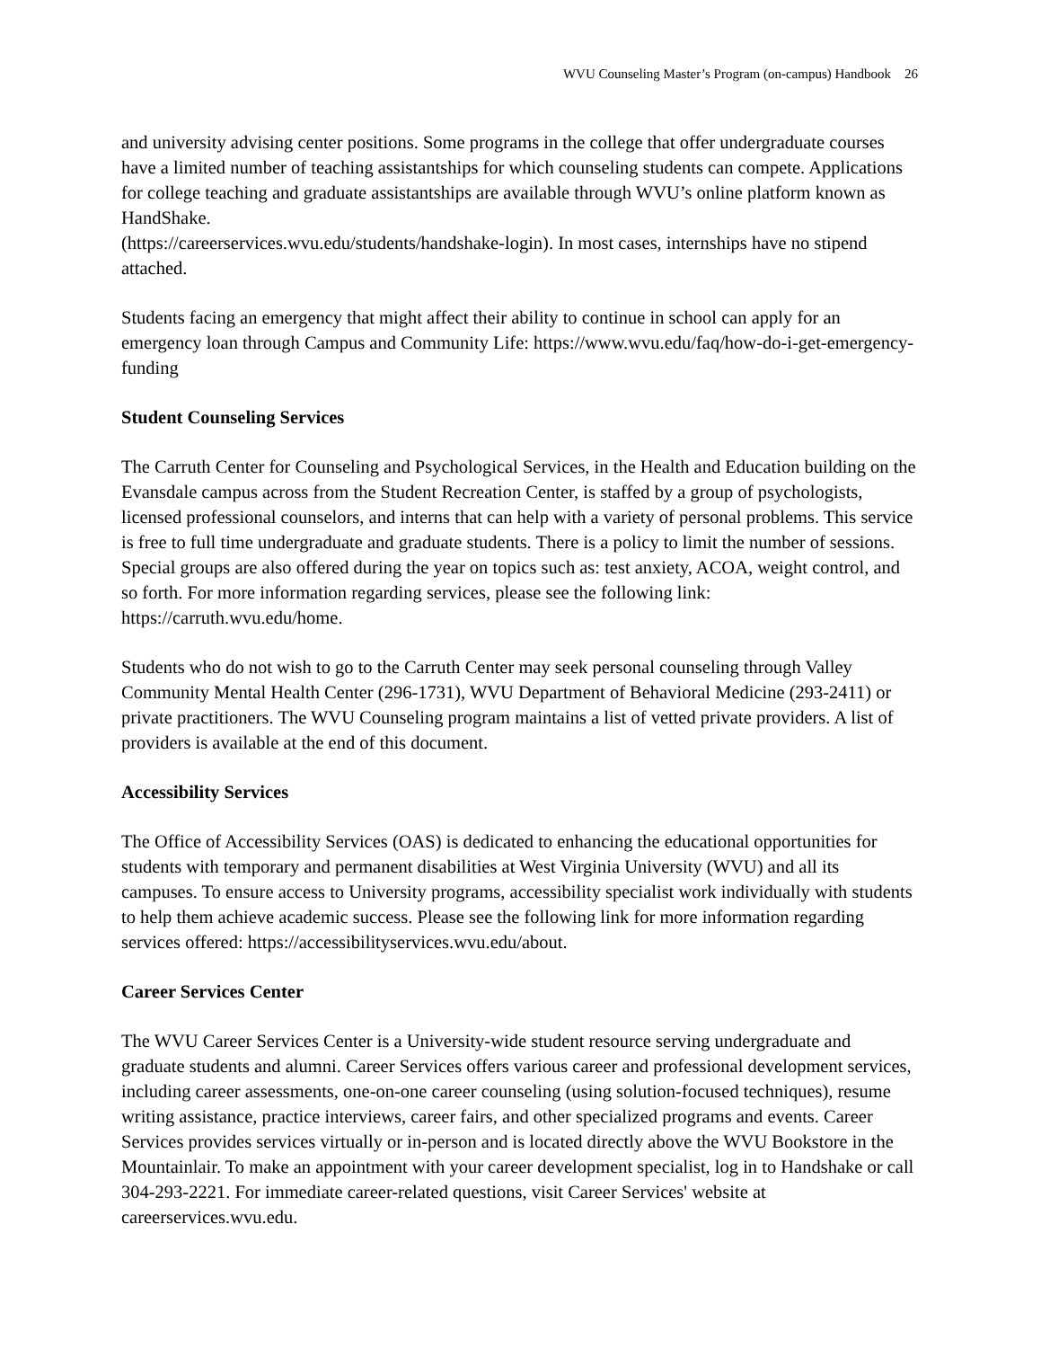WVU Counseling Master’s Program (on-campus) Handbook 26
and university advising center positions. Some programs in the college that offer undergraduate courses have a limited number of teaching assistantships for which counseling students can compete. Applications for college teaching and graduate assistantships are available through WVU’s online platform known as HandShake.
(https://careerservices.wvu.edu/students/handshake-login). In most cases, internships have no stipend attached.
Students facing an emergency that might affect their ability to continue in school can apply for an emergency loan through Campus and Community Life: https://www.wvu.edu/faq/how-do-i-get-emergency-funding
Student Counseling Services
The Carruth Center for Counseling and Psychological Services, in the Health and Education building on the Evansdale campus across from the Student Recreation Center, is staffed by a group of psychologists, licensed professional counselors, and interns that can help with a variety of personal problems. This service is free to full time undergraduate and graduate students. There is a policy to limit the number of sessions. Special groups are also offered during the year on topics such as: test anxiety, ACOA, weight control, and so forth. For more information regarding services, please see the following link: https://carruth.wvu.edu/home.
Students who do not wish to go to the Carruth Center may seek personal counseling through Valley Community Mental Health Center (296-1731), WVU Department of Behavioral Medicine (293-2411) or private practitioners. The WVU Counseling program maintains a list of vetted private providers. A list of providers is available at the end of this document.
Accessibility Services
The Office of Accessibility Services (OAS) is dedicated to enhancing the educational opportunities for students with temporary and permanent disabilities at West Virginia University (WVU) and all its campuses. To ensure access to University programs, accessibility specialist work individually with students to help them achieve academic success. Please see the following link for more information regarding services offered: https://accessibilityservices.wvu.edu/about.
Career Services Center
The WVU Career Services Center is a University-wide student resource serving undergraduate and graduate students and alumni. Career Services offers various career and professional development services, including career assessments, one-on-one career counseling (using solution-focused techniques), resume writing assistance, practice interviews, career fairs, and other specialized programs and events. Career Services provides services virtually or in-person and is located directly above the WVU Bookstore in the Mountainlair. To make an appointment with your career development specialist, log in to Handshake or call 304-293-2221. For immediate career-related questions, visit Career Services' website at careerservices.wvu.edu.